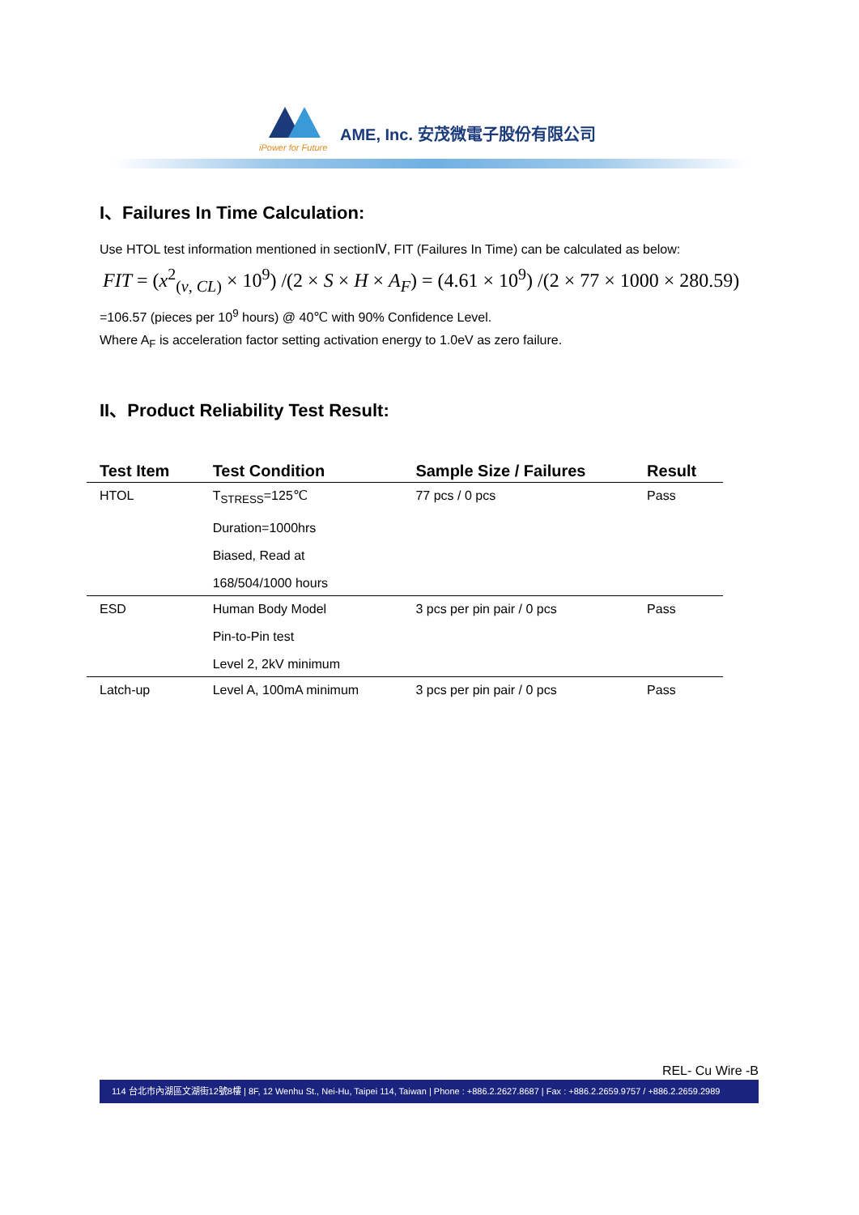iPower for Future
AME, Inc. 安茂微電子股份有限公司
I、Failures In Time Calculation:
Use HTOL test information mentioned in sectionⅣ, FIT (Failures In Time) can be calculated as below:
FIT = (x<sup>2</sup><sub>(v, CL)</sub> × 10<sup>9</sup>) /(2 × S × H × A<sub>F</sub>) = (4.61 × 10<sup>9</sup>) /(2 × 77 × 1000 × 280.59)
=106.57 (pieces per 10<sup>9</sup> hours) @ 40℃ with 90% Confidence Level.
Where A<sub>F</sub> is acceleration factor setting activation energy to 1.0eV as zero failure.
II、Product Reliability Test Result:
| Test Item | Test Condition | Sample Size / Failures | Result |
| --- | --- | --- | --- |
| HTOL | T<sub>STRESS</sub>=125℃ Duration=1000hrs Biased, Read at 168/504/1000 hours | 77 pcs / 0 pcs | Pass |
| ESD | Human Body Model Pin-to-Pin test Level 2, 2kV minimum | 3 pcs per pin pair / 0 pcs | Pass |
| Latch-up | Level A, 100mA minimum | 3 pcs per pin pair / 0 pcs | Pass |
REL- Cu Wire -B
114 台北市內湖區文湖街12號8樓 | 8F, 12 Wenhu St., Nei-Hu, Taipei 114, Taiwan | Phone : +886.2.2627.8687 | Fax : +886.2.2659.9757 / +886.2.2659.2989